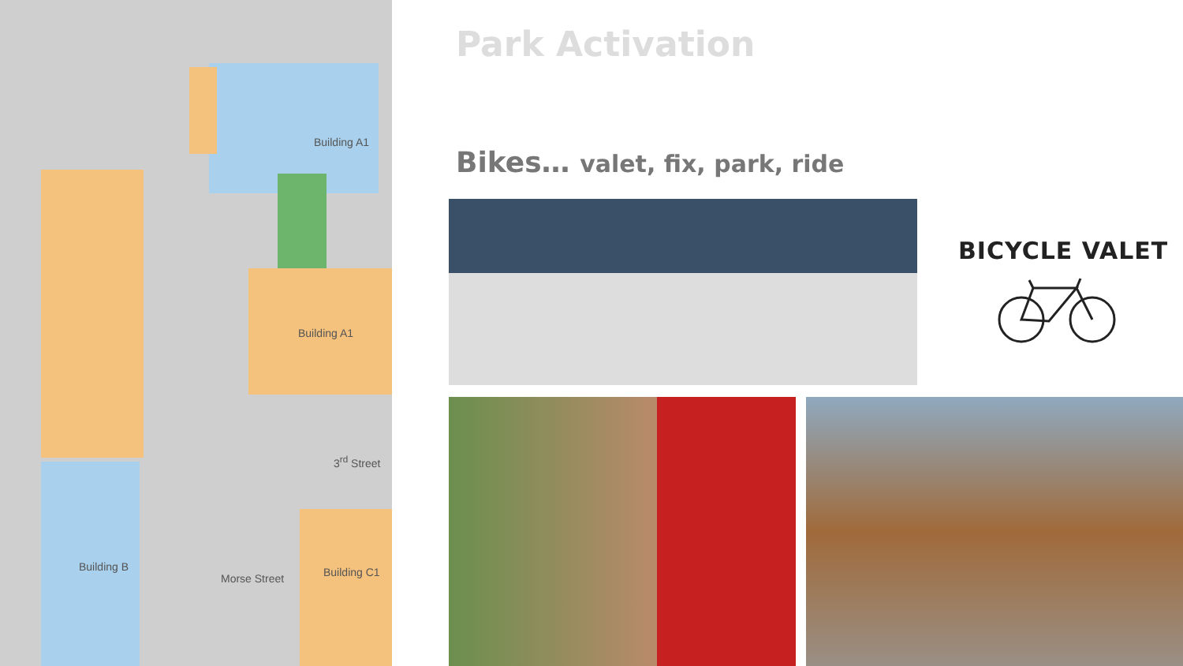Building A1
Building A1
3<sup>rd</sup> Street
Building C1
Building B
Morse Street
Park Activation
Bikes… valet, fix, park, ride
BICYCLE VALET